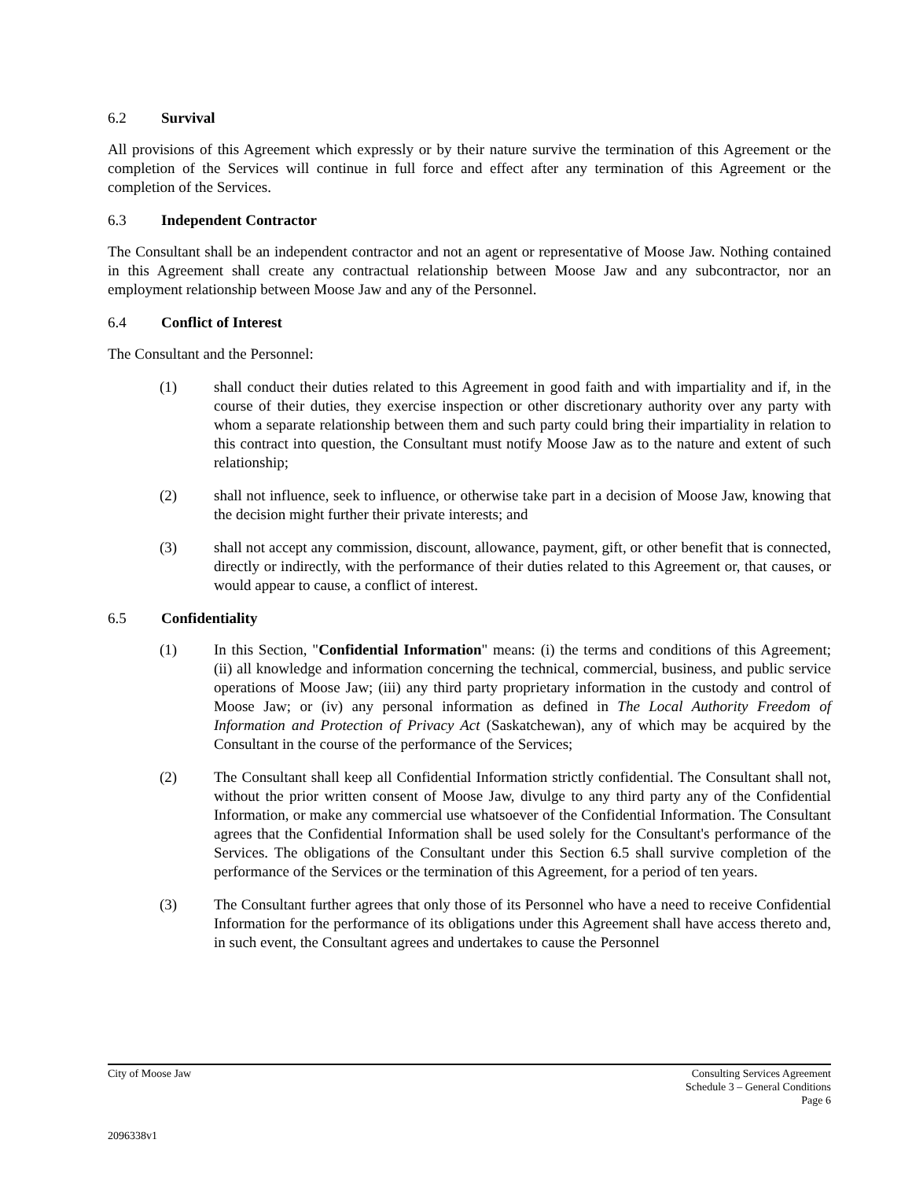6.2 Survival
All provisions of this Agreement which expressly or by their nature survive the termination of this Agreement or the completion of the Services will continue in full force and effect after any termination of this Agreement or the completion of the Services.
6.3 Independent Contractor
The Consultant shall be an independent contractor and not an agent or representative of Moose Jaw. Nothing contained in this Agreement shall create any contractual relationship between Moose Jaw and any subcontractor, nor an employment relationship between Moose Jaw and any of the Personnel.
6.4 Conflict of Interest
The Consultant and the Personnel:
(1) shall conduct their duties related to this Agreement in good faith and with impartiality and if, in the course of their duties, they exercise inspection or other discretionary authority over any party with whom a separate relationship between them and such party could bring their impartiality in relation to this contract into question, the Consultant must notify Moose Jaw as to the nature and extent of such relationship;
(2) shall not influence, seek to influence, or otherwise take part in a decision of Moose Jaw, knowing that the decision might further their private interests; and
(3) shall not accept any commission, discount, allowance, payment, gift, or other benefit that is connected, directly or indirectly, with the performance of their duties related to this Agreement or, that causes, or would appear to cause, a conflict of interest.
6.5 Confidentiality
(1) In this Section, "Confidential Information" means: (i) the terms and conditions of this Agreement; (ii) all knowledge and information concerning the technical, commercial, business, and public service operations of Moose Jaw; (iii) any third party proprietary information in the custody and control of Moose Jaw; or (iv) any personal information as defined in The Local Authority Freedom of Information and Protection of Privacy Act (Saskatchewan), any of which may be acquired by the Consultant in the course of the performance of the Services;
(2) The Consultant shall keep all Confidential Information strictly confidential. The Consultant shall not, without the prior written consent of Moose Jaw, divulge to any third party any of the Confidential Information, or make any commercial use whatsoever of the Confidential Information. The Consultant agrees that the Confidential Information shall be used solely for the Consultant's performance of the Services. The obligations of the Consultant under this Section 6.5 shall survive completion of the performance of the Services or the termination of this Agreement, for a period of ten years.
(3) The Consultant further agrees that only those of its Personnel who have a need to receive Confidential Information for the performance of its obligations under this Agreement shall have access thereto and, in such event, the Consultant agrees and undertakes to cause the Personnel
City of Moose Jaw Consulting Services Agreement
Schedule 3 – General Conditions
Page 6
2096338v1